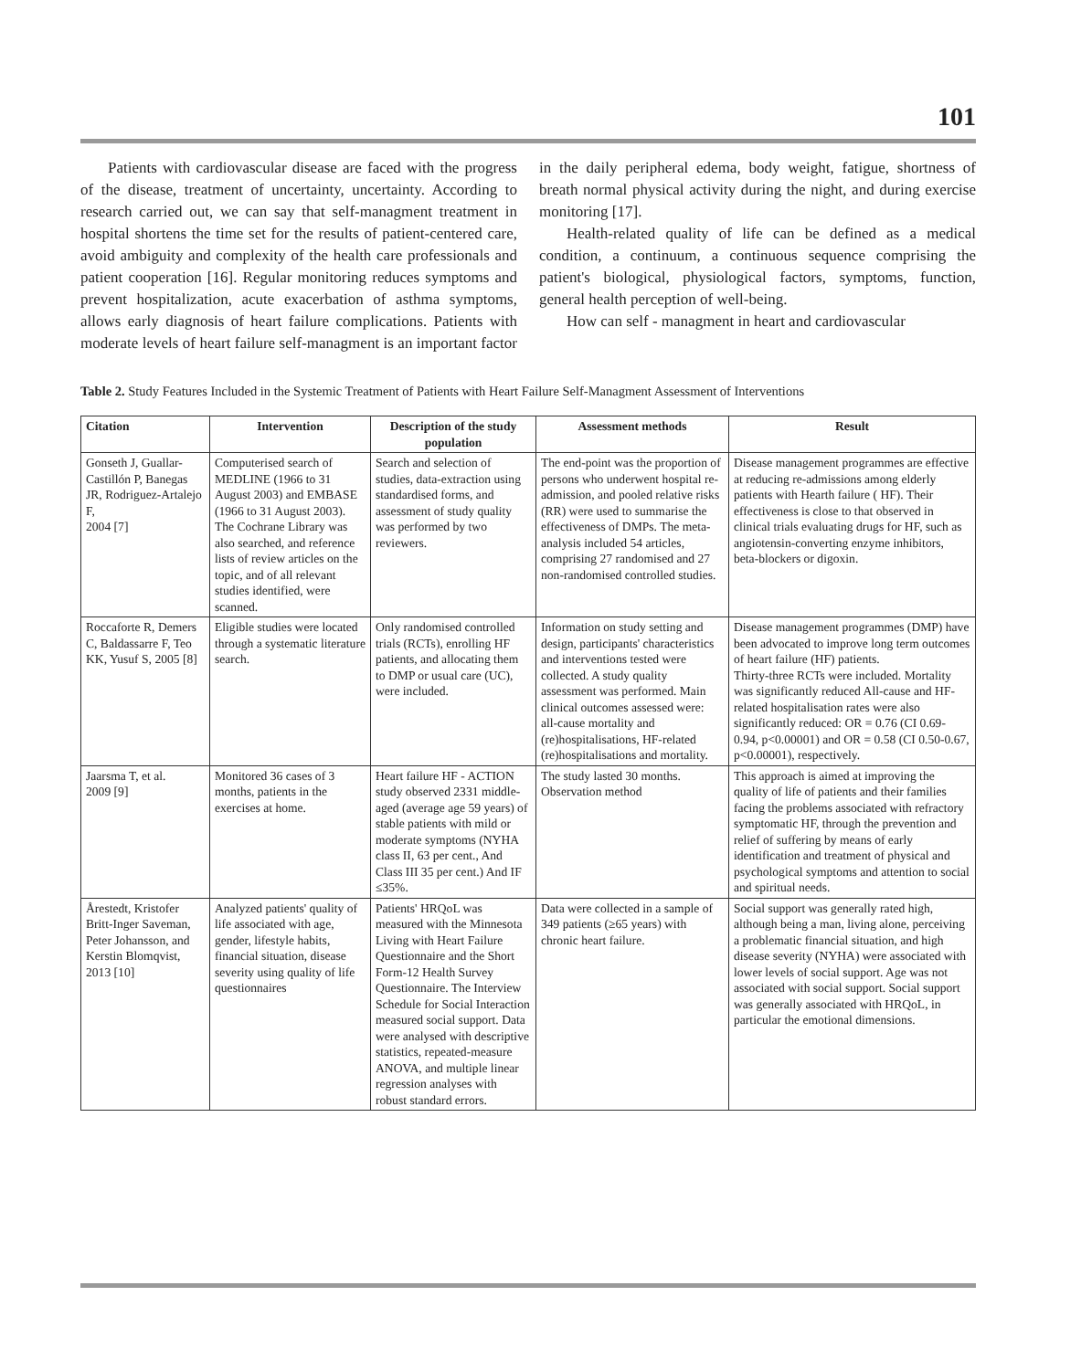101
Patients with cardiovascular disease are faced with the progress of the disease, treatment of uncertainty, uncertainty. According to research carried out, we can say that self-managment treatment in hospital shortens the time set for the results of patient-centered care, avoid ambiguity and complexity of the health care professionals and patient cooperation [16]. Regular monitoring reduces symptoms and prevent hospitalization, acute exacerbation of asthma symptoms, allows early diagnosis of heart failure complications. Patients with moderate levels of heart failure self-managment is an important factor in the daily peripheral edema, body weight, fatigue, shortness of breath normal physical activity during the night, and during exercise monitoring [17].
Health-related quality of life can be defined as a medical condition, a continuum, a continuous sequence comprising the patient's biological, physiological factors, symptoms, function, general health perception of well-being.
How can self - managment in heart and cardiovascular
Table 2. Study Features Included in the Systemic Treatment of Patients with Heart Failure Self-Managment Assessment of Interventions
| Citation | Intervention | Description of the study population | Assessment methods | Result |
| --- | --- | --- | --- | --- |
| Gonseth J, Guallar-Castillón P, Banegas JR, Rodriguez-Artalejo F, 2004 [7] | Computerised search of MEDLINE (1966 to 31 August 2003) and EMBASE (1966 to 31 August 2003). The Cochrane Library was also searched, and reference lists of review articles on the topic, and of all relevant studies identified, were scanned. | Search and selection of studies, data-extraction using standardised forms, and assessment of study quality was performed by two reviewers. | The end-point was the proportion of persons who underwent hospital re-admission, and pooled relative risks (RR) were used to summarise the effectiveness of DMPs. The meta-analysis included 54 articles, comprising 27 randomised and 27 non-randomised controlled studies. | Disease management programmes are effective at reducing re-admissions among elderly patients with Hearth failure ( HF). Their effectiveness is close to that observed in clinical trials evaluating drugs for HF, such as angiotensin-converting enzyme inhibitors, beta-blockers or digoxin. |
| Roccaforte R, Demers C, Baldassarre F, Teo KK, Yusuf S, 2005 [8] | Eligible studies were located through a systematic literature search. | Only randomised controlled trials (RCTs), enrolling HF patients, and allocating them to DMP or usual care (UC), were included. | Information on study setting and design, participants' characteristics and interventions tested were collected. A study quality assessment was performed. Main clinical outcomes assessed were: all-cause mortality and (re)hospitalisations, HF-related (re)hospitalisations and mortality. | Disease management programmes (DMP) have been advocated to improve long term outcomes of heart failure (HF) patients. Thirty-three RCTs were included. Mortality was significantly reduced All-cause and HF-related hospitalisation rates were also significantly reduced: OR = 0.76 (CI 0.69-0.94, p<0.00001) and OR = 0.58 (CI 0.50-0.67, p<0.00001), respectively. |
| Jaarsma T, et al. 2009 [9] | Monitored 36 cases of 3 months, patients in the exercises at home. | Heart failure HF - ACTION study observed 2331 middle-aged (average age 59 years) of stable patients with mild or moderate symptoms (NYHA class II, 63 per cent., And Class III 35 per cent.) And IF ≤35%. | The study lasted 30 months. Observation method | This approach is aimed at improving the quality of life of patients and their families facing the problems associated with refractory symptomatic HF, through the prevention and relief of suffering by means of early identification and treatment of physical and psychological symptoms and attention to social and spiritual needs. |
| Årestedt, Kristofer Britt-Inger Saveman, Peter Johansson, and Kerstin Blomqvist, 2013 [10] | Analyzed patients' quality of life associated with age, gender, lifestyle habits, financial situation, disease severity using quality of life questionnaires | Patients' HRQoL was measured with the Minnesota Living with Heart Failure Questionnaire and the Short Form-12 Health Survey Questionnaire. The Interview Schedule for Social Interaction measured social support. Data were analysed with descriptive statistics, repeated-measure ANOVA, and multiple linear regression analyses with robust standard errors. | Data were collected in a sample of 349 patients (≥65 years) with chronic heart failure. | Social support was generally rated high, although being a man, living alone, perceiving a problematic financial situation, and high disease severity (NYHA) were associated with lower levels of social support. Age was not associated with social support. Social support was generally associated with HRQoL, in particular the emotional dimensions. |